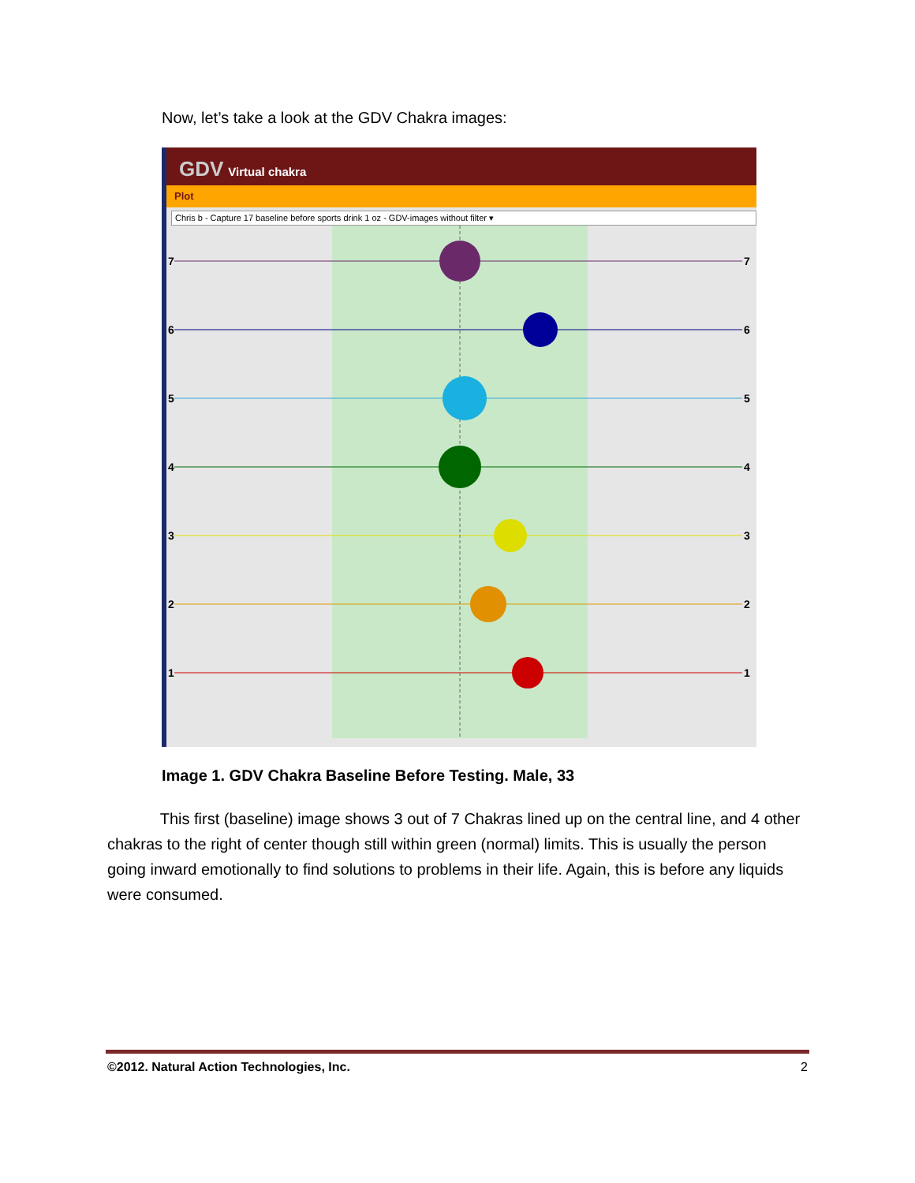Now, let’s take a look at the GDV Chakra images:
GDV Virtual chakra
Plot
Chris b - Capture 17 baseline before sports drink 1 oz - GDV-images without filter ▾
7
7
6
6
5
5
4
4
3
3
2
2
1
1
Image 1. GDV Chakra Baseline Before Testing. Male, 33
This first (baseline) image shows 3 out of 7 Chakras lined up on the central line, and 4 other chakras to the right of center though still within green (normal) limits. This is usually the person going inward emotionally to find solutions to problems in their life. Again, this is before any liquids were consumed.
©2012. Natural Action Technologies, Inc. 2